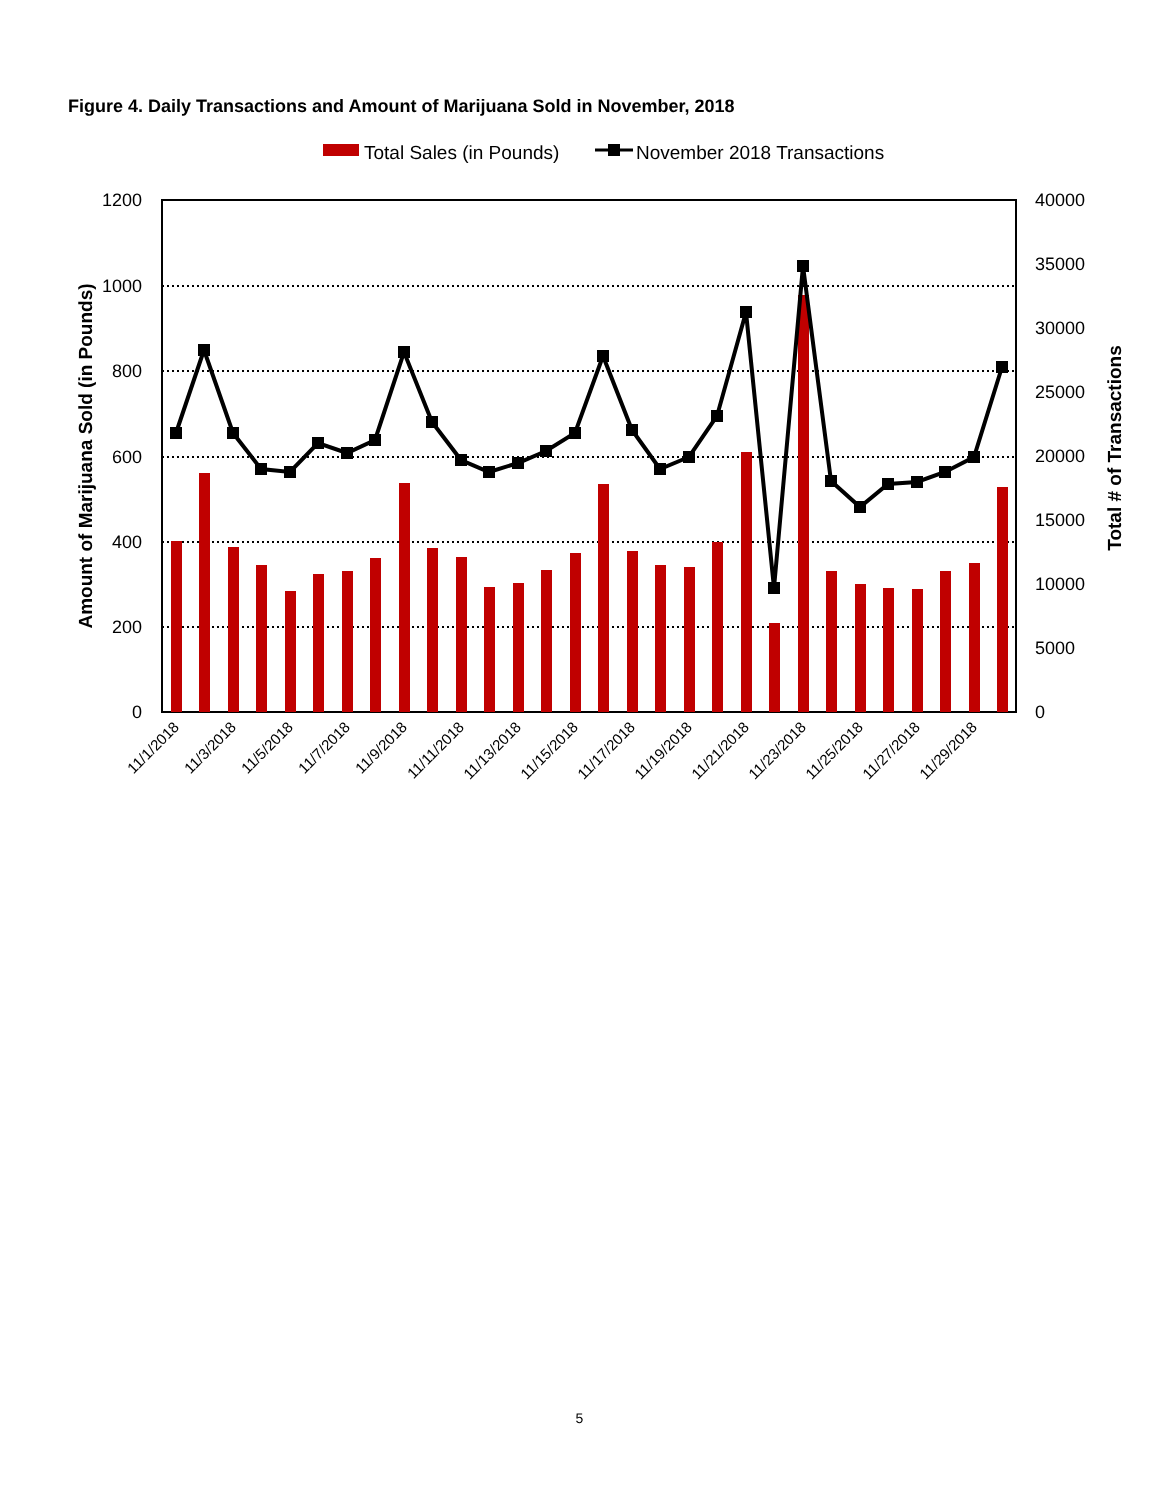Figure 4. Daily Transactions and Amount of Marijuana Sold in November, 2018
Total Sales (in Pounds)
November 2018 Transactions
1200
1000
800
600
400
200
0
40000
35000
30000
25000
20000
15000
10000
5000
0
Amount of Marijuana Sold (in Pounds)
Total # of Transactions
11/1/2018
11/3/2018
11/5/2018
11/7/2018
11/9/2018
11/11/2018
11/13/2018
11/15/2018
11/17/2018
11/19/2018
11/21/2018
11/23/2018
11/25/2018
11/27/2018
11/29/2018
5